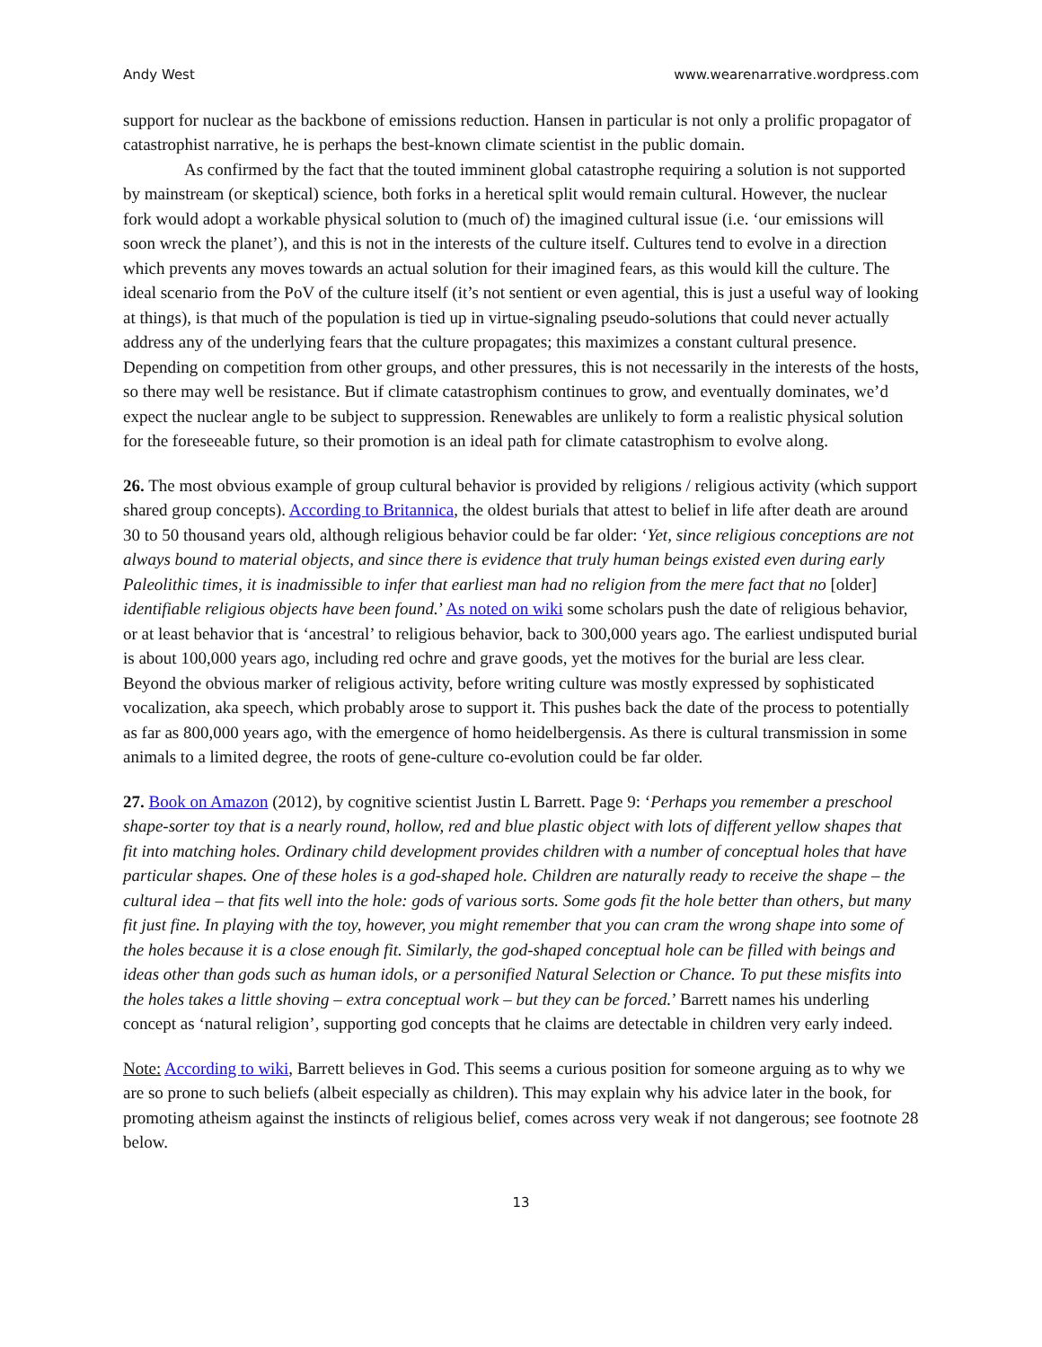Andy West www.wearenarrative.wordpress.com
support for nuclear as the backbone of emissions reduction. Hansen in particular is not only a prolific propagator of catastrophist narrative, he is perhaps the best-known climate scientist in the public domain.
As confirmed by the fact that the touted imminent global catastrophe requiring a solution is not supported by mainstream (or skeptical) science, both forks in a heretical split would remain cultural. However, the nuclear fork would adopt a workable physical solution to (much of) the imagined cultural issue (i.e. ‘our emissions will soon wreck the planet’), and this is not in the interests of the culture itself. Cultures tend to evolve in a direction which prevents any moves towards an actual solution for their imagined fears, as this would kill the culture. The ideal scenario from the PoV of the culture itself (it’s not sentient or even agential, this is just a useful way of looking at things), is that much of the population is tied up in virtue-signaling pseudo-solutions that could never actually address any of the underlying fears that the culture propagates; this maximizes a constant cultural presence. Depending on competition from other groups, and other pressures, this is not necessarily in the interests of the hosts, so there may well be resistance. But if climate catastrophism continues to grow, and eventually dominates, we’d expect the nuclear angle to be subject to suppression. Renewables are unlikely to form a realistic physical solution for the foreseeable future, so their promotion is an ideal path for climate catastrophism to evolve along.
26. The most obvious example of group cultural behavior is provided by religions / religious activity (which support shared group concepts). According to Britannica, the oldest burials that attest to belief in life after death are around 30 to 50 thousand years old, although religious behavior could be far older: ‘Yet, since religious conceptions are not always bound to material objects, and since there is evidence that truly human beings existed even during early Paleolithic times, it is inadmissible to infer that earliest man had no religion from the mere fact that no [older] identifiable religious objects have been found.’ As noted on wiki some scholars push the date of religious behavior, or at least behavior that is ‘ancestral’ to religious behavior, back to 300,000 years ago. The earliest undisputed burial is about 100,000 years ago, including red ochre and grave goods, yet the motives for the burial are less clear. Beyond the obvious marker of religious activity, before writing culture was mostly expressed by sophisticated vocalization, aka speech, which probably arose to support it. This pushes back the date of the process to potentially as far as 800,000 years ago, with the emergence of homo heidelbergensis. As there is cultural transmission in some animals to a limited degree, the roots of gene-culture co-evolution could be far older.
27. Book on Amazon (2012), by cognitive scientist Justin L Barrett. Page 9: ‘Perhaps you remember a preschool shape-sorter toy that is a nearly round, hollow, red and blue plastic object with lots of different yellow shapes that fit into matching holes. Ordinary child development provides children with a number of conceptual holes that have particular shapes. One of these holes is a god-shaped hole. Children are naturally ready to receive the shape – the cultural idea – that fits well into the hole: gods of various sorts. Some gods fit the hole better than others, but many fit just fine. In playing with the toy, however, you might remember that you can cram the wrong shape into some of the holes because it is a close enough fit. Similarly, the god-shaped conceptual hole can be filled with beings and ideas other than gods such as human idols, or a personified Natural Selection or Chance. To put these misfits into the holes takes a little shoving – extra conceptual work – but they can be forced.’ Barrett names his underling concept as ‘natural religion’, supporting god concepts that he claims are detectable in children very early indeed.
Note: According to wiki, Barrett believes in God. This seems a curious position for someone arguing as to why we are so prone to such beliefs (albeit especially as children). This may explain why his advice later in the book, for promoting atheism against the instincts of religious belief, comes across very weak if not dangerous; see footnote 28 below.
13